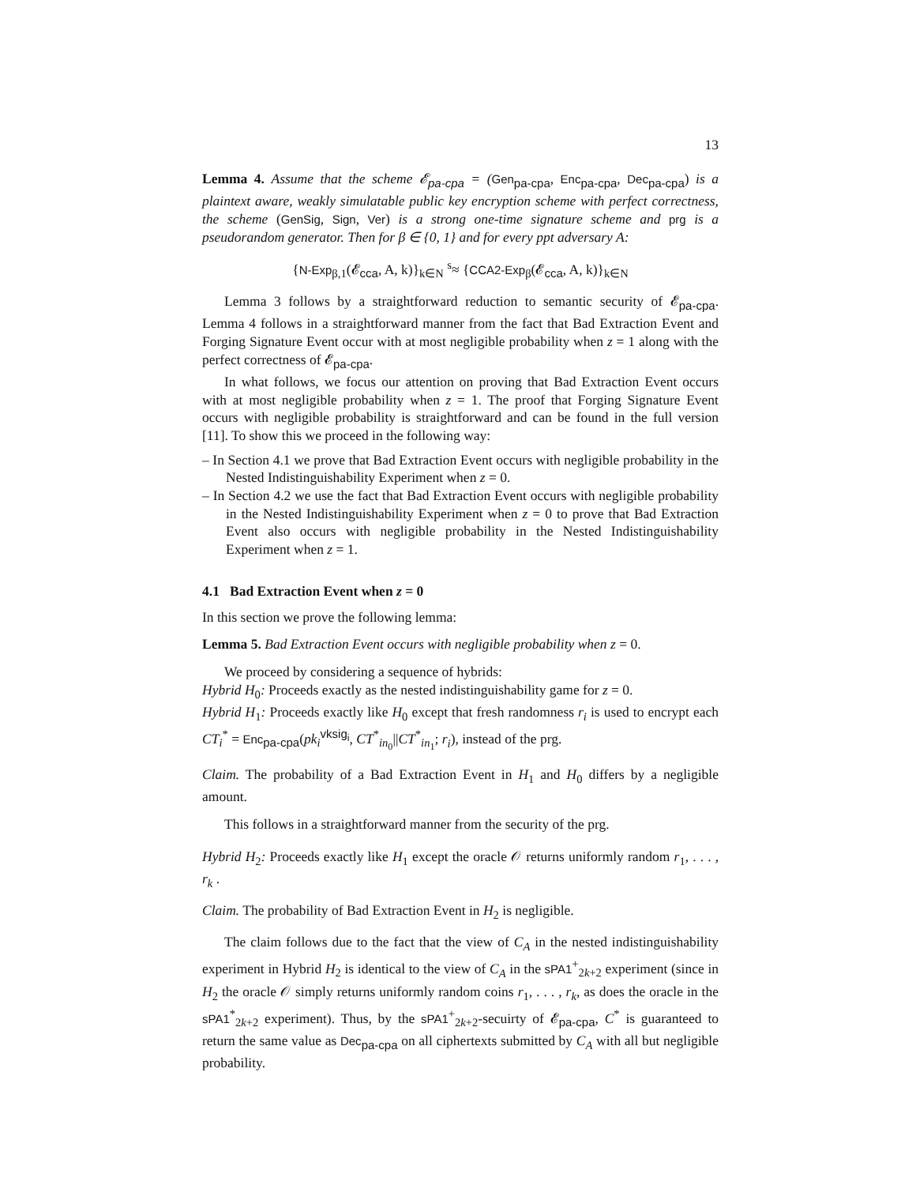13
Lemma 4. Assume that the scheme 𝓔<sub>pa-cpa</sub> = (Gen<sub>pa-cpa</sub>, Enc<sub>pa-cpa</sub>, Dec<sub>pa-cpa</sub>) is a plaintext aware, weakly simulatable public key encryption scheme with perfect correctness, the scheme (GenSig, Sign, Ver) is a strong one-time signature scheme and prg is a pseudorandom generator. Then for β ∈ {0, 1} and for every ppt adversary A:
{N-Exp<sub>β,1</sub>(𝓔<sub>cca</sub>, A, k)}<sub>k∈N</sub> <sup>s</sup>≈ {CCA2-Exp<sub>β</sub>(𝓔<sub>cca</sub>, A, k)}<sub>k∈N</sub>
Lemma 3 follows by a straightforward reduction to semantic security of 𝓔<sub>pa-cpa</sub>. Lemma 4 follows in a straightforward manner from the fact that Bad Extraction Event and Forging Signature Event occur with at most negligible probability when z = 1 along with the perfect correctness of 𝓔<sub>pa-cpa</sub>.
In what follows, we focus our attention on proving that Bad Extraction Event occurs with at most negligible probability when z = 1. The proof that Forging Signature Event occurs with negligible probability is straightforward and can be found in the full version [11]. To show this we proceed in the following way:
– In Section 4.1 we prove that Bad Extraction Event occurs with negligible probability in the Nested Indistinguishability Experiment when z = 0.
– In Section 4.2 we use the fact that Bad Extraction Event occurs with negligible probability in the Nested Indistinguishability Experiment when z = 0 to prove that Bad Extraction Event also occurs with negligible probability in the Nested Indistinguishability Experiment when z = 1.
4.1 Bad Extraction Event when z = 0
In this section we prove the following lemma:
Lemma 5. Bad Extraction Event occurs with negligible probability when z = 0.
We proceed by considering a sequence of hybrids:
Hybrid H<sub>0</sub>: Proceeds exactly as the nested indistinguishability game for z = 0.
Hybrid H<sub>1</sub>: Proceeds exactly like H<sub>0</sub> except that fresh randomness r<sub>i</sub> is used to encrypt each CT<sub>i</sub><sup>*</sup> = Enc<sub>pa-cpa</sub>(pk<sub>i</sub><sup>vksig<sub>i</sub></sup>, CT<sup>*</sup><sub>in<sub>0</sub></sub>||CT<sup>*</sup><sub>in<sub>1</sub></sub>; r<sub>i</sub>), instead of the prg.
Claim. The probability of a Bad Extraction Event in H<sub>1</sub> and H<sub>0</sub> differs by a negligible amount.
This follows in a straightforward manner from the security of the prg.
Hybrid H<sub>2</sub>: Proceeds exactly like H<sub>1</sub> except the oracle 𝒪 returns uniformly random r<sub>1</sub>, . . . , r<sub>k</sub> .
Claim. The probability of Bad Extraction Event in H<sub>2</sub> is negligible.
The claim follows due to the fact that the view of C<sub>A</sub> in the nested indistinguishability experiment in Hybrid H<sub>2</sub> is identical to the view of C<sub>A</sub> in the sPA1<sup>+</sup><sub>2k+2</sub> experiment (since in H<sub>2</sub> the oracle 𝒪 simply returns uniformly random coins r<sub>1</sub>, . . . , r<sub>k</sub>, as does the oracle in the sPA1<sup>*</sup><sub>2k+2</sub> experiment). Thus, by the sPA1<sup>+</sup><sub>2k+2</sub>-secuirty of 𝓔<sub>pa-cpa</sub>, C<sup>*</sup> is guaranteed to return the same value as Dec<sub>pa-cpa</sub> on all ciphertexts submitted by C<sub>A</sub> with all but negligible probability.